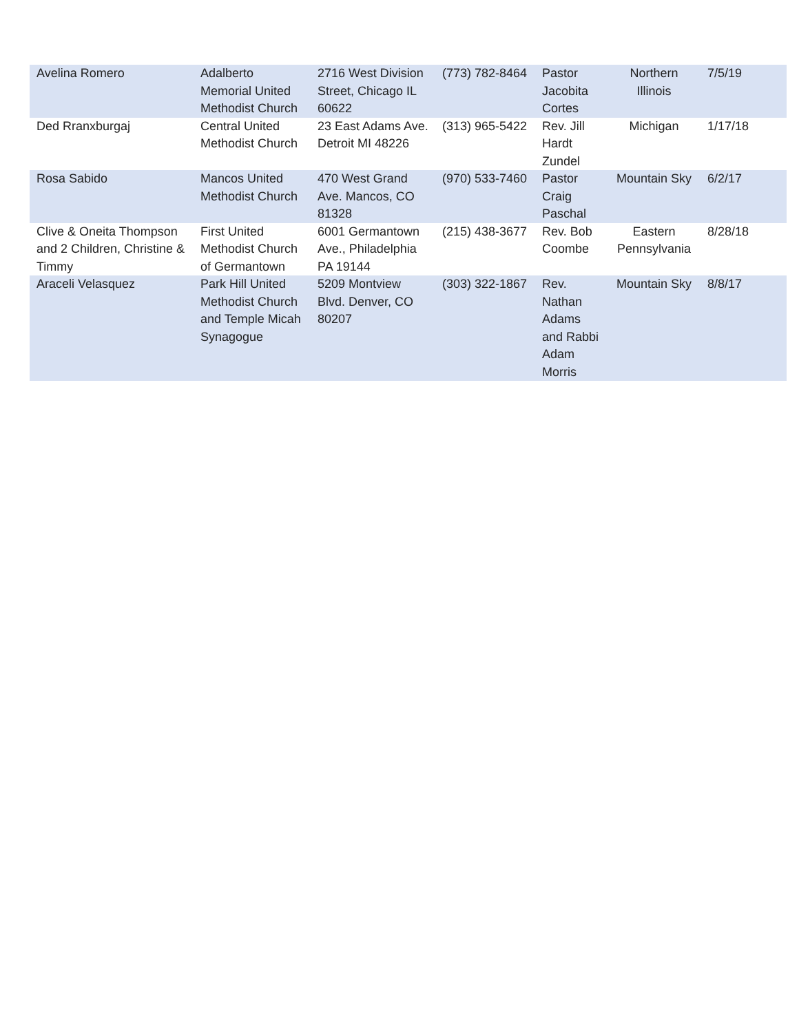| Avelina Romero | Adalberto Memorial United Methodist Church | 2716 West Division Street, Chicago IL 60622 | (773) 782-8464 | Pastor Jacobita Cortes | Northern Illinois | 7/5/19 |
| Ded Rranxburgaj | Central United Methodist Church | 23 East Adams Ave. Detroit MI 48226 | (313) 965-5422 | Rev. Jill Hardt Zundel | Michigan | 1/17/18 |
| Rosa Sabido | Mancos United Methodist Church | 470 West Grand Ave. Mancos, CO 81328 | (970) 533-7460 | Pastor Craig Paschal | Mountain Sky | 6/2/17 |
| Clive & Oneita Thompson and 2 Children, Christine & Timmy | First United Methodist Church of Germantown | 6001 Germantown Ave., Philadelphia PA 19144 | (215) 438-3677 | Rev. Bob Coombe | Eastern Pennsylvania | 8/28/18 |
| Araceli Velasquez | Park Hill United Methodist Church and Temple Micah Synagogue | 5209 Montview Blvd. Denver, CO 80207 | (303) 322-1867 | Rev. Nathan Adams and Rabbi Adam Morris | Mountain Sky | 8/8/17 |